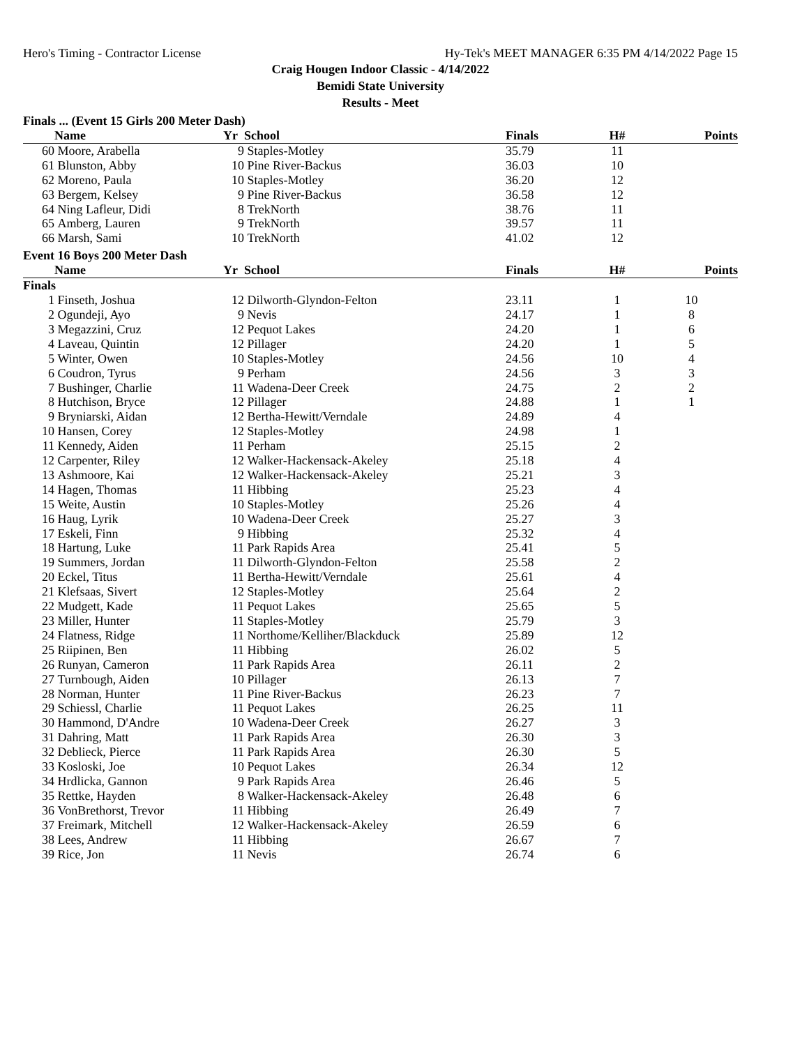Hero's Timing - Contractor License Hy-Tek's MEET MANAGER 6:35 PM 4/14/2022 Page 15
Craig Hougen Indoor Classic - 4/14/2022
Bemidi State University
Results - Meet
Finals ... (Event 15 Girls 200 Meter Dash)
| | Name | Yr | School | Finals | H# | Points |
| --- | --- | --- | --- | --- | --- | --- |
| 60 | Moore, Arabella | 9 | Staples-Motley | 35.79 | 11 | |
| 61 | Blunston, Abby | 10 | Pine River-Backus | 36.03 | 10 | |
| 62 | Moreno, Paula | 10 | Staples-Motley | 36.20 | 12 | |
| 63 | Bergem, Kelsey | 9 | Pine River-Backus | 36.58 | 12 | |
| 64 | Ning Lafleur, Didi | 8 | TrekNorth | 38.76 | 11 | |
| 65 | Amberg, Lauren | 9 | TrekNorth | 39.57 | 11 | |
| 66 | Marsh, Sami | 10 | TrekNorth | 41.02 | 12 | |
Event 16 Boys 200 Meter Dash
| | Name | Yr | School | Finals | H# | Points |
| --- | --- | --- | --- | --- | --- | --- |
| Finals | | | | | | |
| 1 | Finseth, Joshua | 12 | Dilworth-Glyndon-Felton | 23.11 | 1 | 10 |
| 2 | Ogundeji, Ayo | 9 | Nevis | 24.17 | 1 | 8 |
| 3 | Megazzini, Cruz | 12 | Pequot Lakes | 24.20 | 1 | 6 |
| 4 | Laveau, Quintin | 12 | Pillager | 24.20 | 1 | 5 |
| 5 | Winter, Owen | 10 | Staples-Motley | 24.56 | 10 | 4 |
| 6 | Coudron, Tyrus | 9 | Perham | 24.56 | 3 | 3 |
| 7 | Bushinger, Charlie | 11 | Wadena-Deer Creek | 24.75 | 2 | 2 |
| 8 | Hutchison, Bryce | 12 | Pillager | 24.88 | 1 | 1 |
| 9 | Bryniarski, Aidan | 12 | Bertha-Hewitt/Verndale | 24.89 | 4 | |
| 10 | Hansen, Corey | 12 | Staples-Motley | 24.98 | 1 | |
| 11 | Kennedy, Aiden | 11 | Perham | 25.15 | 2 | |
| 12 | Carpenter, Riley | 12 | Walker-Hackensack-Akeley | 25.18 | 4 | |
| 13 | Ashmoore, Kai | 12 | Walker-Hackensack-Akeley | 25.21 | 3 | |
| 14 | Hagen, Thomas | 11 | Hibbing | 25.23 | 4 | |
| 15 | Weite, Austin | 10 | Staples-Motley | 25.26 | 4 | |
| 16 | Haug, Lyrik | 10 | Wadena-Deer Creek | 25.27 | 3 | |
| 17 | Eskeli, Finn | 9 | Hibbing | 25.32 | 4 | |
| 18 | Hartung, Luke | 11 | Park Rapids Area | 25.41 | 5 | |
| 19 | Summers, Jordan | 11 | Dilworth-Glyndon-Felton | 25.58 | 2 | |
| 20 | Eckel, Titus | 11 | Bertha-Hewitt/Verndale | 25.61 | 4 | |
| 21 | Klefsaas, Sivert | 12 | Staples-Motley | 25.64 | 2 | |
| 22 | Mudgett, Kade | 11 | Pequot Lakes | 25.65 | 5 | |
| 23 | Miller, Hunter | 11 | Staples-Motley | 25.79 | 3 | |
| 24 | Flatness, Ridge | 11 | Northome/Kelliher/Blackduck | 25.89 | 12 | |
| 25 | Riipinen, Ben | 11 | Hibbing | 26.02 | 5 | |
| 26 | Runyan, Cameron | 11 | Park Rapids Area | 26.11 | 2 | |
| 27 | Turnbough, Aiden | 10 | Pillager | 26.13 | 7 | |
| 28 | Norman, Hunter | 11 | Pine River-Backus | 26.23 | 7 | |
| 29 | Schiessl, Charlie | 11 | Pequot Lakes | 26.25 | 11 | |
| 30 | Hammond, D'Andre | 10 | Wadena-Deer Creek | 26.27 | 3 | |
| 31 | Dahring, Matt | 11 | Park Rapids Area | 26.30 | 3 | |
| 32 | Deblieck, Pierce | 11 | Park Rapids Area | 26.30 | 5 | |
| 33 | Kosloski, Joe | 10 | Pequot Lakes | 26.34 | 12 | |
| 34 | Hrdlicka, Gannon | 9 | Park Rapids Area | 26.46 | 5 | |
| 35 | Rettke, Hayden | 8 | Walker-Hackensack-Akeley | 26.48 | 6 | |
| 36 | VonBrethorst, Trevor | 11 | Hibbing | 26.49 | 7 | |
| 37 | Freimark, Mitchell | 12 | Walker-Hackensack-Akeley | 26.59 | 6 | |
| 38 | Lees, Andrew | 11 | Hibbing | 26.67 | 7 | |
| 39 | Rice, Jon | 11 | Nevis | 26.74 | 6 | |